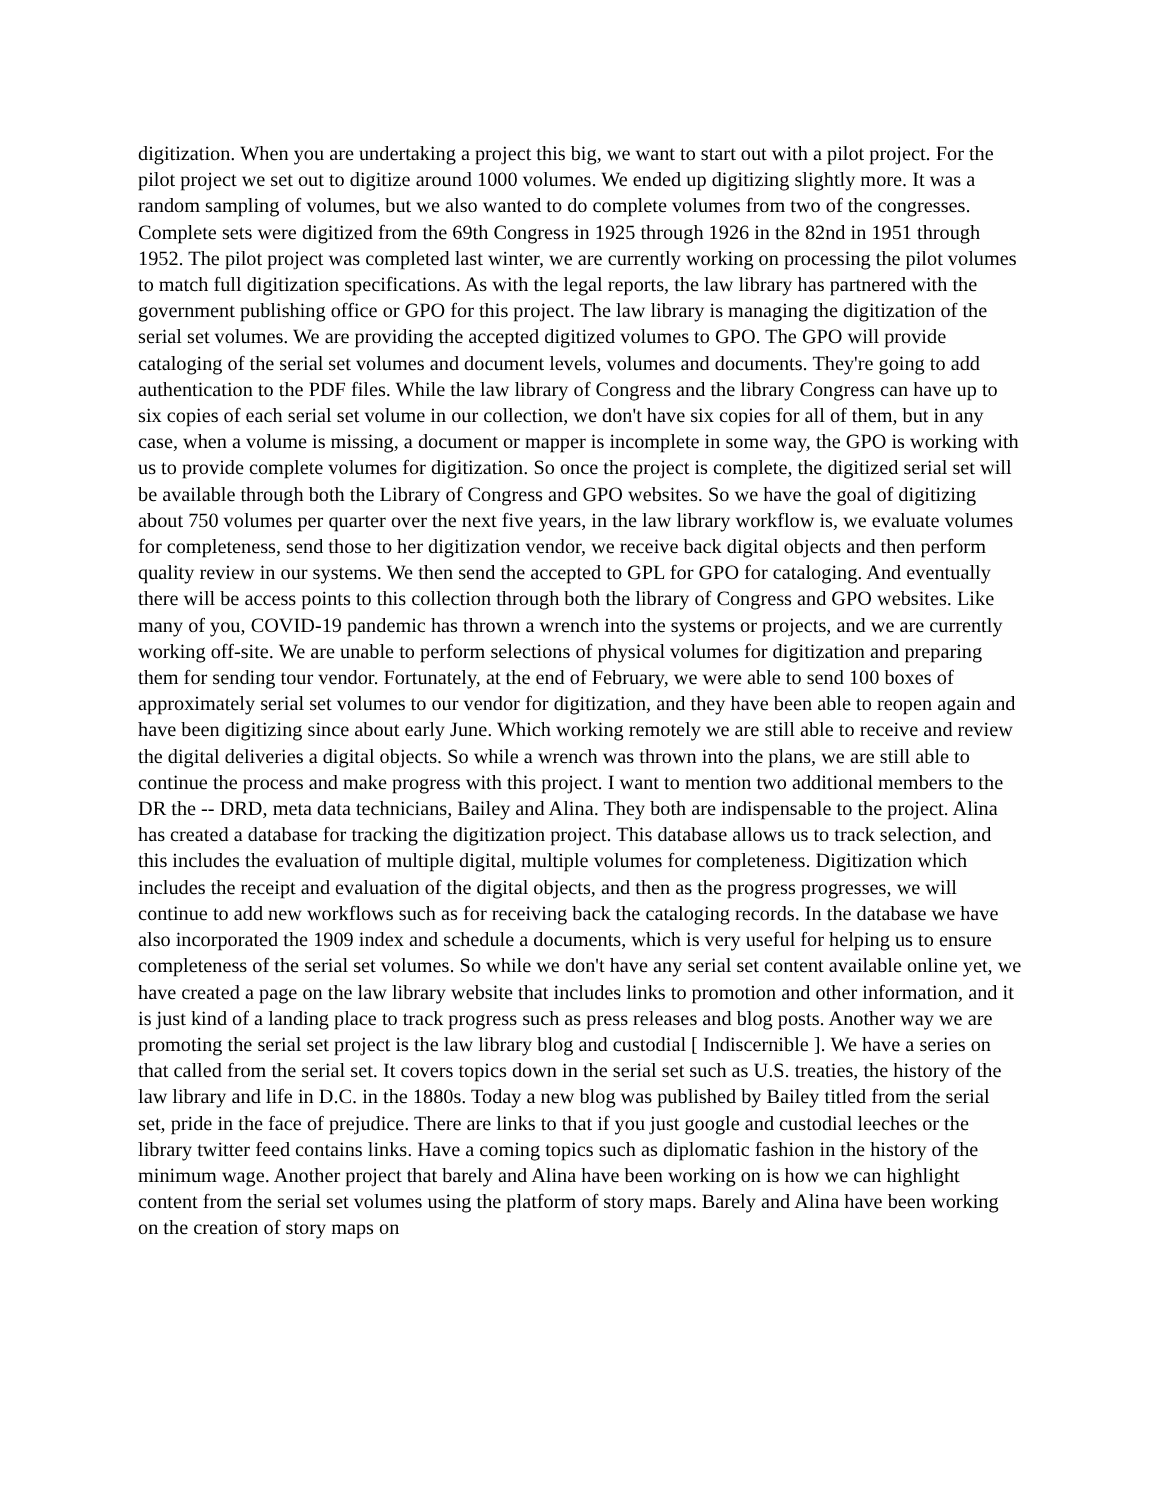digitization. When you are undertaking a project this big, we want to start out with a pilot project. For the pilot project we set out to digitize around 1000 volumes. We ended up digitizing slightly more. It was a random sampling of volumes, but we also wanted to do complete volumes from two of the congresses. Complete sets were digitized from the 69th Congress in 1925 through 1926 in the 82nd in 1951 through 1952. The pilot project was completed last winter, we are currently working on processing the pilot volumes to match full digitization specifications. As with the legal reports, the law library has partnered with the government publishing office or GPO for this project. The law library is managing the digitization of the serial set volumes. We are providing the accepted digitized volumes to GPO. The GPO will provide cataloging of the serial set volumes and document levels, volumes and documents. They're going to add authentication to the PDF files. While the law library of Congress and the library Congress can have up to six copies of each serial set volume in our collection, we don't have six copies for all of them, but in any case, when a volume is missing, a document or mapper is incomplete in some way, the GPO is working with us to provide complete volumes for digitization. So once the project is complete, the digitized serial set will be available through both the Library of Congress and GPO websites. So we have the goal of digitizing about 750 volumes per quarter over the next five years, in the law library workflow is, we evaluate volumes for completeness, send those to her digitization vendor, we receive back digital objects and then perform quality review in our systems. We then send the accepted to GPL for GPO for cataloging. And eventually there will be access points to this collection through both the library of Congress and GPO websites. Like many of you, COVID-19 pandemic has thrown a wrench into the systems or projects, and we are currently working off-site. We are unable to perform selections of physical volumes for digitization and preparing them for sending tour vendor. Fortunately, at the end of February, we were able to send 100 boxes of approximately serial set volumes to our vendor for digitization, and they have been able to reopen again and have been digitizing since about early June. Which working remotely we are still able to receive and review the digital deliveries a digital objects. So while a wrench was thrown into the plans, we are still able to continue the process and make progress with this project. I want to mention two additional members to the DR the -- DRD, meta data technicians, Bailey and Alina. They both are indispensable to the project. Alina has created a database for tracking the digitization project. This database allows us to track selection, and this includes the evaluation of multiple digital, multiple volumes for completeness. Digitization which includes the receipt and evaluation of the digital objects, and then as the progress progresses, we will continue to add new workflows such as for receiving back the cataloging records. In the database we have also incorporated the 1909 index and schedule a documents, which is very useful for helping us to ensure completeness of the serial set volumes. So while we don't have any serial set content available online yet, we have created a page on the law library website that includes links to promotion and other information, and it is just kind of a landing place to track progress such as press releases and blog posts. Another way we are promoting the serial set project is the law library blog and custodial [ Indiscernible ]. We have a series on that called from the serial set. It covers topics down in the serial set such as U.S. treaties, the history of the law library and life in D.C. in the 1880s. Today a new blog was published by Bailey titled from the serial set, pride in the face of prejudice. There are links to that if you just google and custodial leeches or the library twitter feed contains links. Have a coming topics such as diplomatic fashion in the history of the minimum wage. Another project that barely and Alina have been working on is how we can highlight content from the serial set volumes using the platform of story maps. Barely and Alina have been working on the creation of story maps on